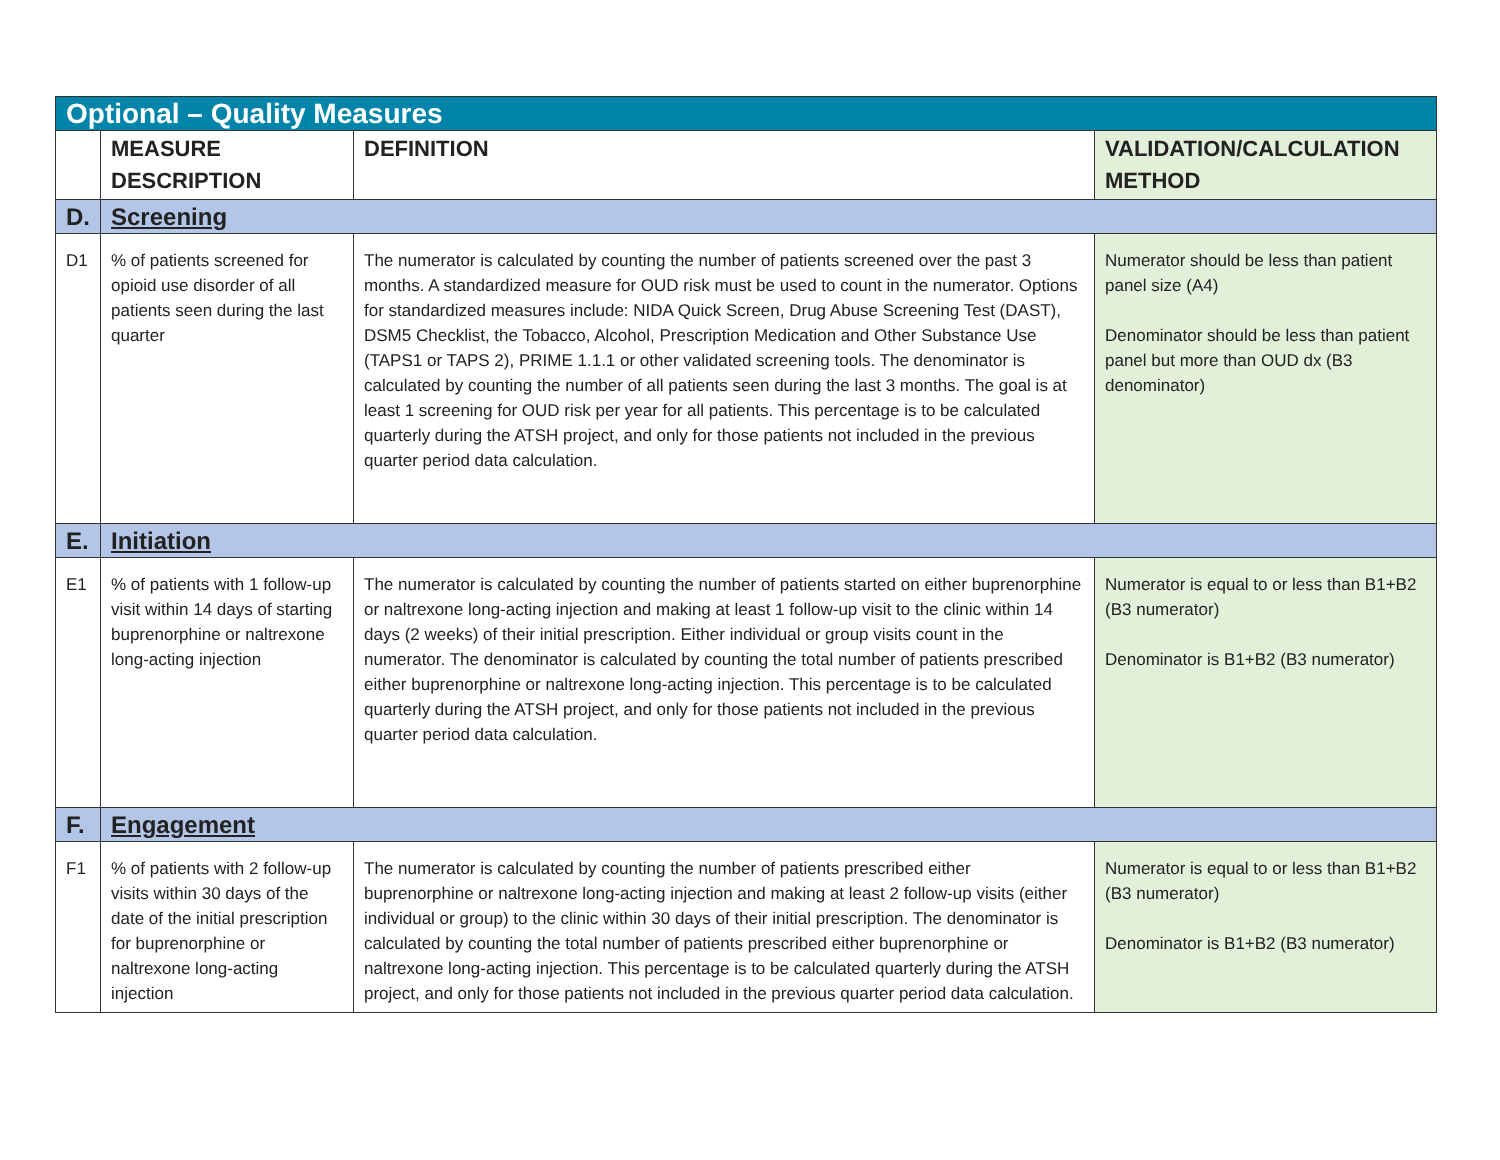| Optional – Quality Measures | | | |
| | MEASURE DESCRIPTION | DEFINITION | VALIDATION/CALCULATION METHOD |
| D. | Screening | | |
| D1 | % of patients screened for opioid use disorder of all patients seen during the last quarter | The numerator is calculated by counting the number of patients screened over the past 3 months. A standardized measure for OUD risk must be used to count in the numerator. Options for standardized measures include: NIDA Quick Screen, Drug Abuse Screening Test (DAST), DSM5 Checklist, the Tobacco, Alcohol, Prescription Medication and Other Substance Use (TAPS1 or TAPS 2), PRIME 1.1.1 or other validated screening tools. The denominator is calculated by counting the number of all patients seen during the last 3 months. The goal is at least 1 screening for OUD risk per year for all patients. This percentage is to be calculated quarterly during the ATSH project, and only for those patients not included in the previous quarter period data calculation. | Numerator should be less than patient panel size (A4) Denominator should be less than patient panel but more than OUD dx (B3 denominator) |
| E. | Initiation | | |
| E1 | % of patients with 1 follow-up visit within 14 days of starting buprenorphine or naltrexone long-acting injection | The numerator is calculated by counting the number of patients started on either buprenorphine or naltrexone long-acting injection and making at least 1 follow-up visit to the clinic within 14 days (2 weeks) of their initial prescription. Either individual or group visits count in the numerator. The denominator is calculated by counting the total number of patients prescribed either buprenorphine or naltrexone long-acting injection. This percentage is to be calculated quarterly during the ATSH project, and only for those patients not included in the previous quarter period data calculation. | Numerator is equal to or less than B1+B2 (B3 numerator) Denominator is B1+B2 (B3 numerator) |
| F. | Engagement | | |
| F1 | % of patients with 2 follow-up visits within 30 days of the date of the initial prescription for buprenorphine or naltrexone long-acting injection | The numerator is calculated by counting the number of patients prescribed either buprenorphine or naltrexone long-acting injection and making at least 2 follow-up visits (either individual or group) to the clinic within 30 days of their initial prescription. The denominator is calculated by counting the total number of patients prescribed either buprenorphine or naltrexone long-acting injection. This percentage is to be calculated quarterly during the ATSH project, and only for those patients not included in the previous quarter period data calculation. | Numerator is equal to or less than B1+B2 (B3 numerator) Denominator is B1+B2 (B3 numerator) |